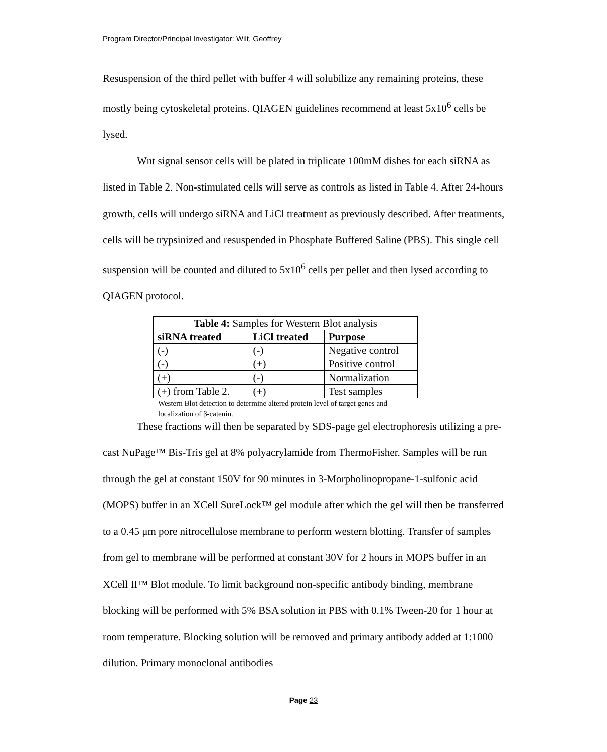Program Director/Principal Investigator: Wilt, Geoffrey
Resuspension of the third pellet with buffer 4 will solubilize any remaining proteins, these mostly being cytoskeletal proteins. QIAGEN guidelines recommend at least 5x10<sup>6</sup> cells be lysed.
Wnt signal sensor cells will be plated in triplicate 100mM dishes for each siRNA as listed in Table 2. Non-stimulated cells will serve as controls as listed in Table 4. After 24-hours growth, cells will undergo siRNA and LiCl treatment as previously described. After treatments, cells will be trypsinized and resuspended in Phosphate Buffered Saline (PBS). This single cell suspension will be counted and diluted to 5x10<sup>6</sup> cells per pellet and then lysed according to QIAGEN protocol.
| Table 4: Samples for Western Blot analysis | | |
| --- | --- | --- |
| siRNA treated | LiCl treated | Purpose |
| (-) | (-) | Negative control |
| (-) | (+) | Positive control |
| (+) | (-) | Normalization |
| (+) from Table 2. | (+) | Test samples |
Western Blot detection to determine altered protein level of target genes and localization of β-catenin.
These fractions will then be separated by SDS-page gel electrophoresis utilizing a pre-cast NuPage™ Bis-Tris gel at 8% polyacrylamide from ThermoFisher. Samples will be run through the gel at constant 150V for 90 minutes in 3-Morpholinopropane-1-sulfonic acid (MOPS) buffer in an XCell SureLock™ gel module after which the gel will then be transferred to a 0.45 μm pore nitrocellulose membrane to perform western blotting. Transfer of samples from gel to membrane will be performed at constant 30V for 2 hours in MOPS buffer in an XCell II™ Blot module. To limit background non-specific antibody binding, membrane blocking will be performed with 5% BSA solution in PBS with 0.1% Tween-20 for 1 hour at room temperature. Blocking solution will be removed and primary antibody added at 1:1000 dilution. Primary monoclonal antibodies
Page 23